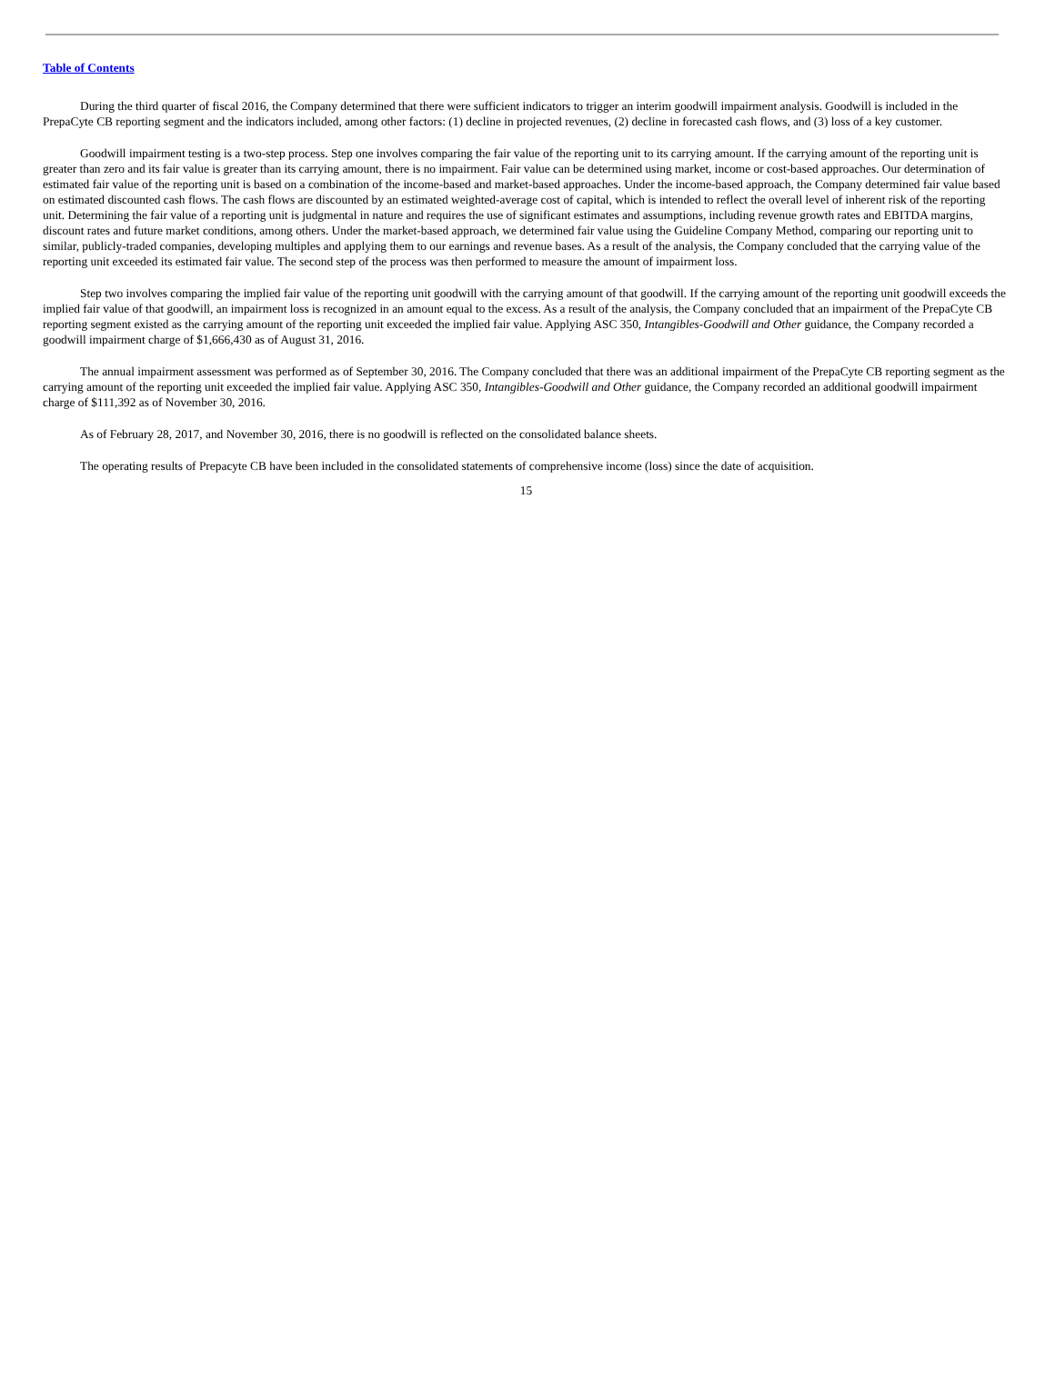Table of Contents
During the third quarter of fiscal 2016, the Company determined that there were sufficient indicators to trigger an interim goodwill impairment analysis. Goodwill is included in the PrepaCyte CB reporting segment and the indicators included, among other factors: (1) decline in projected revenues, (2) decline in forecasted cash flows, and (3) loss of a key customer.
Goodwill impairment testing is a two-step process. Step one involves comparing the fair value of the reporting unit to its carrying amount. If the carrying amount of the reporting unit is greater than zero and its fair value is greater than its carrying amount, there is no impairment. Fair value can be determined using market, income or cost-based approaches. Our determination of estimated fair value of the reporting unit is based on a combination of the income-based and market-based approaches. Under the income-based approach, the Company determined fair value based on estimated discounted cash flows. The cash flows are discounted by an estimated weighted-average cost of capital, which is intended to reflect the overall level of inherent risk of the reporting unit. Determining the fair value of a reporting unit is judgmental in nature and requires the use of significant estimates and assumptions, including revenue growth rates and EBITDA margins, discount rates and future market conditions, among others. Under the market-based approach, we determined fair value using the Guideline Company Method, comparing our reporting unit to similar, publicly-traded companies, developing multiples and applying them to our earnings and revenue bases. As a result of the analysis, the Company concluded that the carrying value of the reporting unit exceeded its estimated fair value. The second step of the process was then performed to measure the amount of impairment loss.
Step two involves comparing the implied fair value of the reporting unit goodwill with the carrying amount of that goodwill. If the carrying amount of the reporting unit goodwill exceeds the implied fair value of that goodwill, an impairment loss is recognized in an amount equal to the excess. As a result of the analysis, the Company concluded that an impairment of the PrepaCyte CB reporting segment existed as the carrying amount of the reporting unit exceeded the implied fair value. Applying ASC 350, Intangibles-Goodwill and Other guidance, the Company recorded a goodwill impairment charge of $1,666,430 as of August 31, 2016.
The annual impairment assessment was performed as of September 30, 2016. The Company concluded that there was an additional impairment of the PrepaCyte CB reporting segment as the carrying amount of the reporting unit exceeded the implied fair value. Applying ASC 350, Intangibles-Goodwill and Other guidance, the Company recorded an additional goodwill impairment charge of $111,392 as of November 30, 2016.
As of February 28, 2017, and November 30, 2016, there is no goodwill is reflected on the consolidated balance sheets.
The operating results of Prepacyte CB have been included in the consolidated statements of comprehensive income (loss) since the date of acquisition.
15